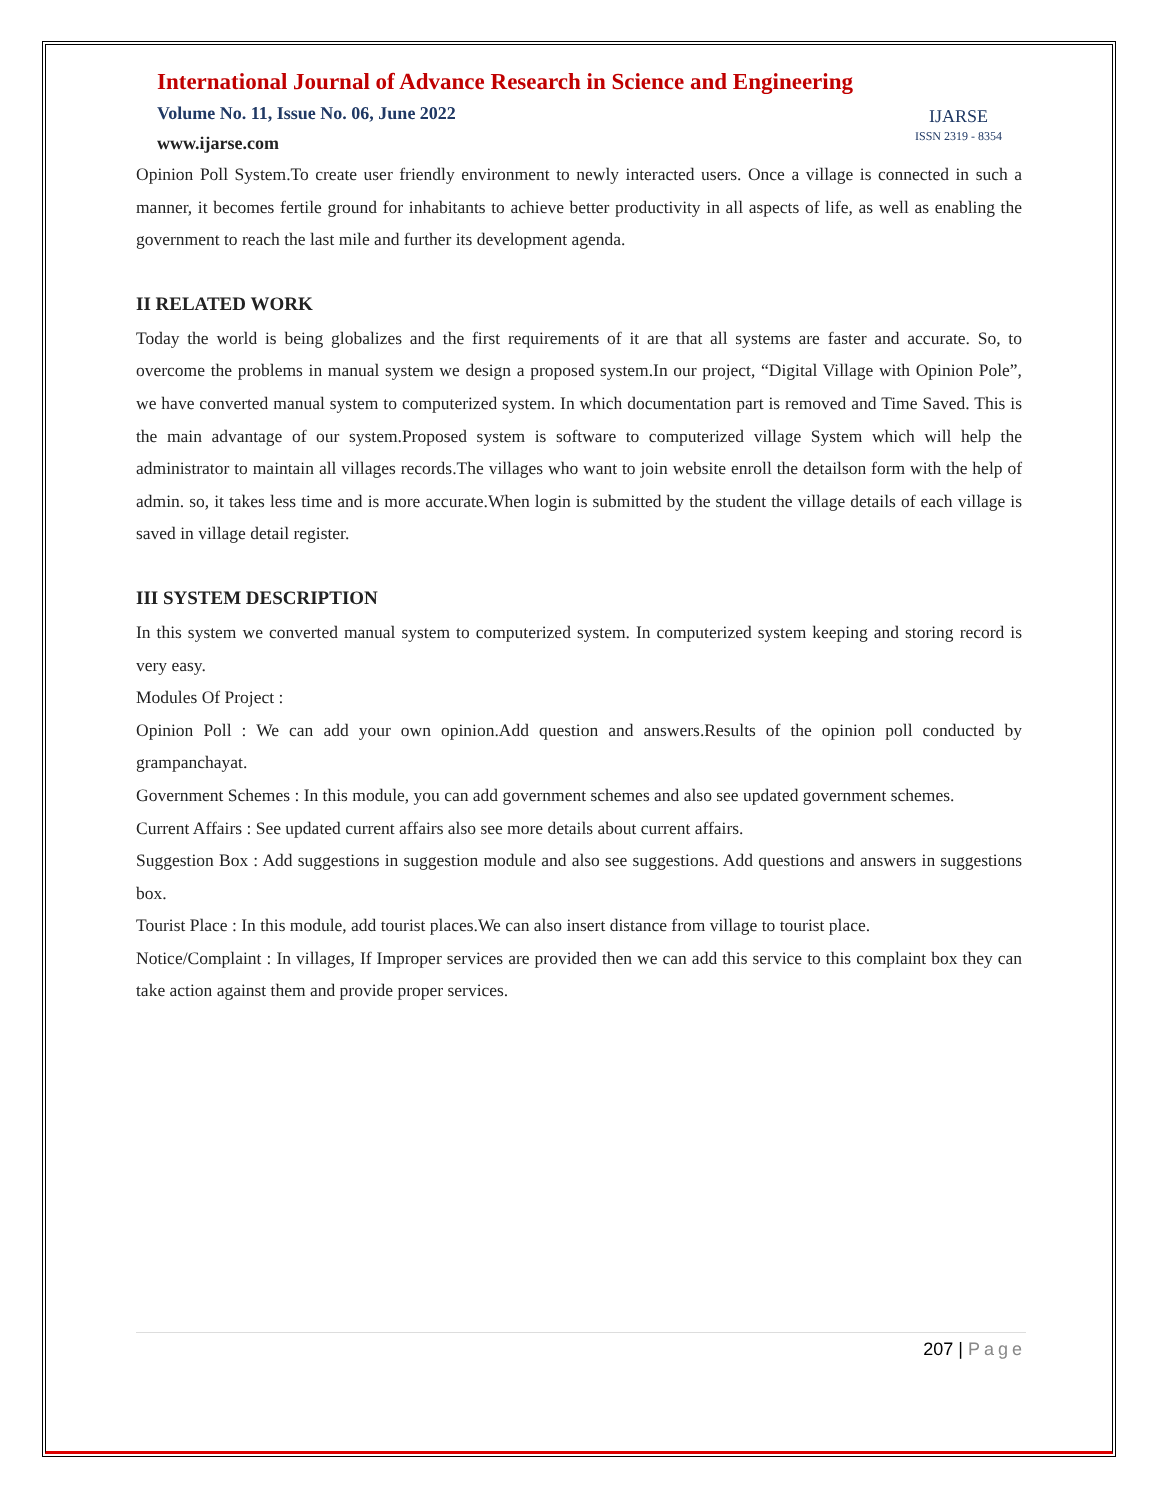International Journal of Advance Research in Science and Engineering
Volume No. 11, Issue No. 06, June 2022
www.ijarse.com
IJARSE
ISSN 2319 - 8354
Opinion Poll System.To create user friendly environment to newly interacted users. Once a village is connected in such a manner, it becomes fertile ground for inhabitants to achieve better productivity in all aspects of life, as well as enabling the government to reach the last mile and further its development agenda.
II RELATED WORK
Today the world is being globalizes and the first requirements of it are that all systems are faster and accurate. So, to overcome the problems in manual system we design a proposed system.In our project, “Digital Village with Opinion Pole”, we have converted manual system to computerized system. In which documentation part is removed and Time Saved. This is the main advantage of our system.Proposed system is software to computerized village System which will help the administrator to maintain all villages records.The villages who want to join website enroll the detailson form with the help of admin. so, it takes less time and is more accurate.When login is submitted by the student the village details of each village is saved in village detail register.
III SYSTEM DESCRIPTION
In this system we converted manual system to computerized system. In computerized system keeping and storing record is very easy.
Modules Of Project :
Opinion Poll : We can add your own opinion.Add question and answers.Results of the opinion poll conducted by grampanchayat.
Government Schemes : In this module, you can add government schemes and also see updated government schemes.
Current Affairs : See updated current affairs also see more details about current affairs.
Suggestion Box : Add suggestions in suggestion module and also see suggestions. Add questions and answers in suggestions box.
Tourist Place : In this module, add tourist places.We can also insert distance from village to tourist place.
Notice/Complaint : In villages, If Improper services are provided then we can add this service to this complaint box they can take action against them and provide proper services.
207 | Page